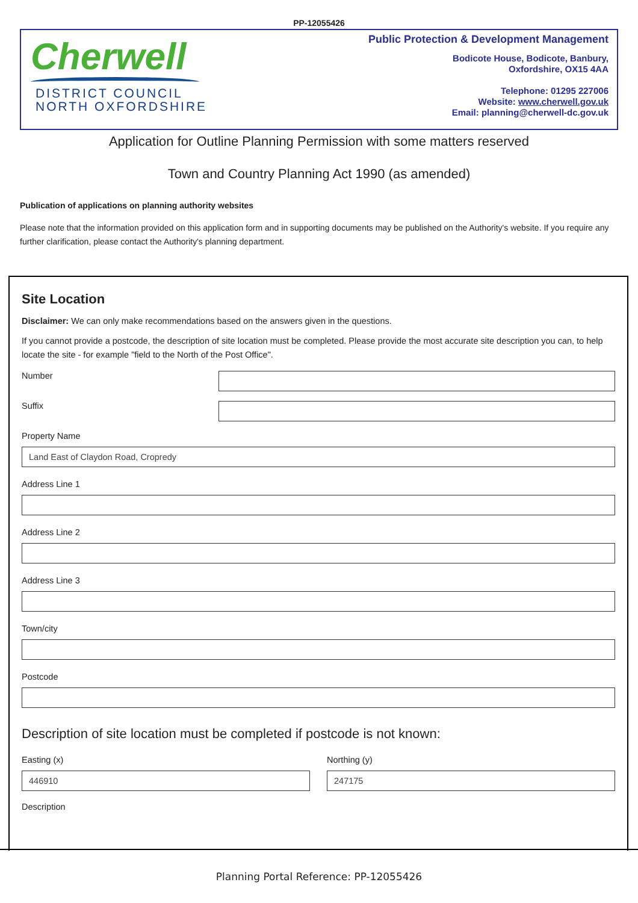PP-12055426
Cherwell
DISTRICT COUNCIL
NORTH OXFORDSHIRE
Public Protection & Development Management
Bodicote House, Bodicote, Banbury,
Oxfordshire, OX15 4AA
Telephone: 01295 227006
Website: www.cherwell.gov.uk
Email: planning@cherwell-dc.gov.uk
Application for Outline Planning Permission with some matters reserved
Town and Country Planning Act 1990 (as amended)
Publication of applications on planning authority websites
Please note that the information provided on this application form and in supporting documents may be published on the Authority's website. If you require any further clarification, please contact the Authority's planning department.
Site Location
Disclaimer: We can only make recommendations based on the answers given in the questions.
If you cannot provide a postcode, the description of site location must be completed. Please provide the most accurate site description you can, to help locate the site - for example "field to the North of the Post Office".
Number
Suffix
Property Name
Land East of Claydon Road, Cropredy
Address Line 1
Address Line 2
Address Line 3
Town/city
Postcode
Description of site location must be completed if postcode is not known:
Easting (x)
446910
Northing (y)
247175
Description
Planning Portal Reference: PP-12055426